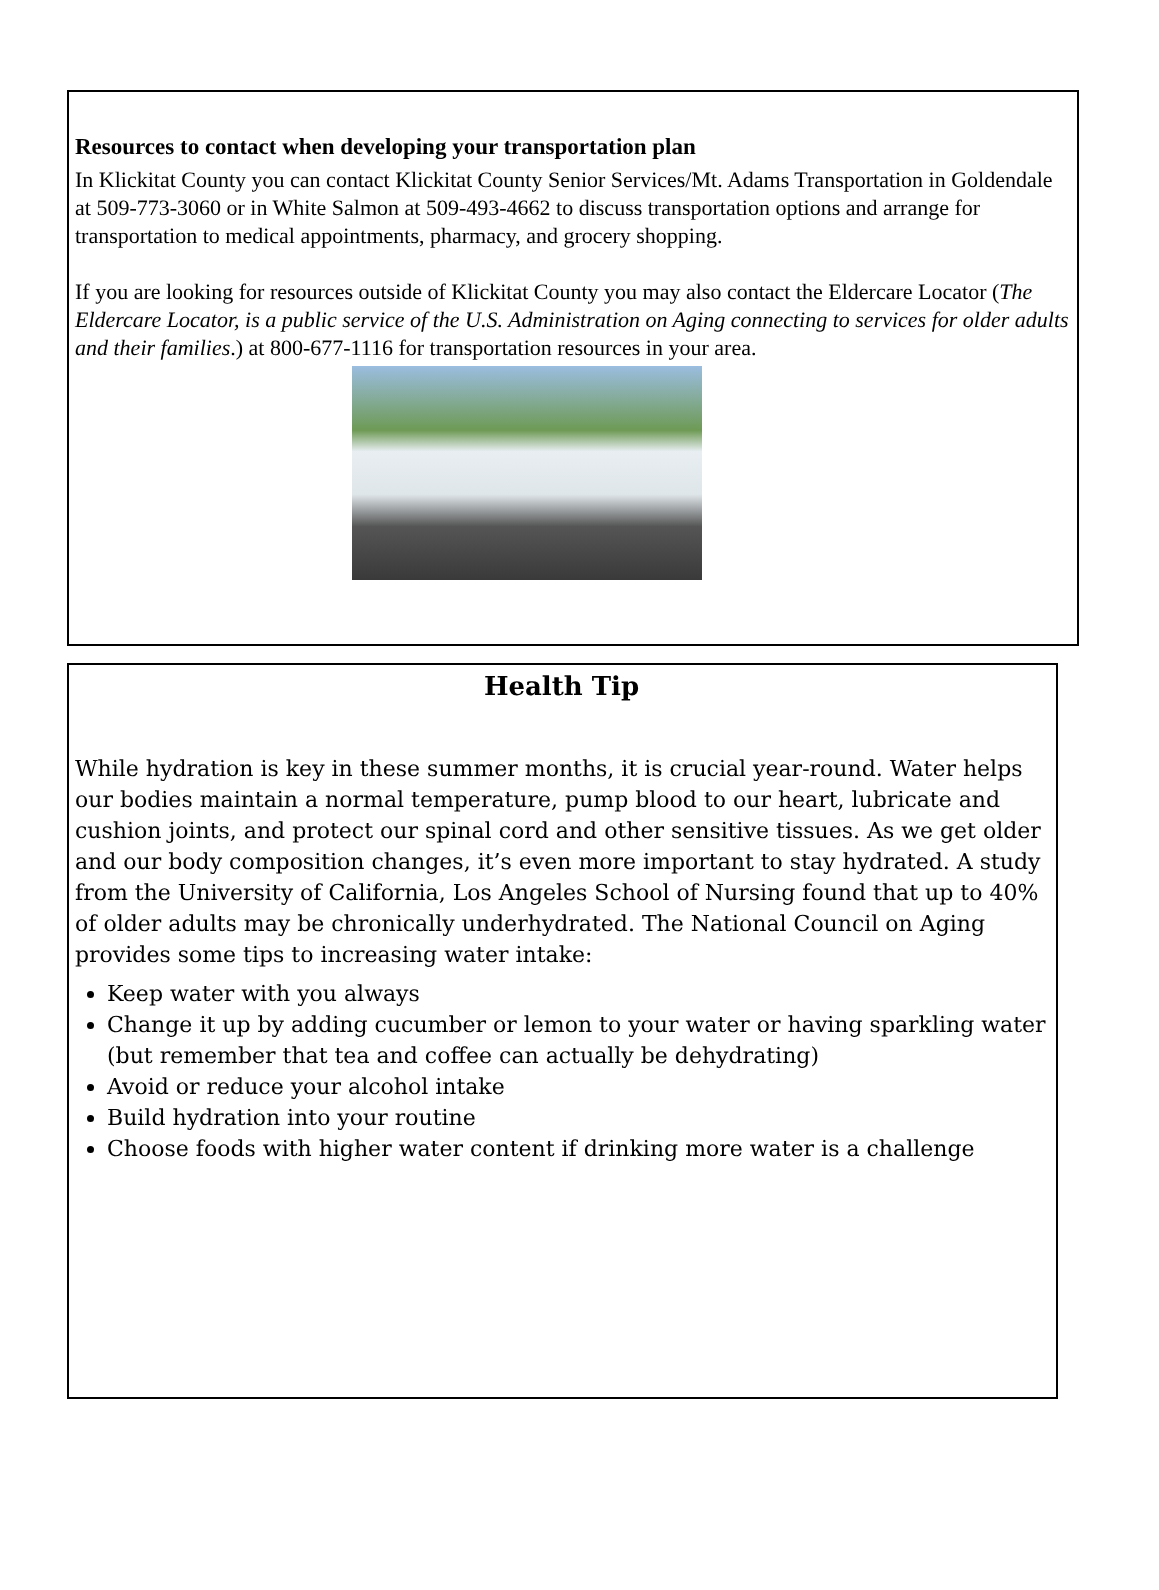Resources to contact when developing your transportation plan
In Klickitat County you can contact Klickitat County Senior Services/Mt. Adams Transportation in Goldendale at 509-773-3060 or in White Salmon at 509-493-4662 to discuss transportation options and arrange for transportation to medical appointments, pharmacy, and grocery shopping.
If you are looking for resources outside of Klickitat County you may also contact the Eldercare Locator (The Eldercare Locator, is a public service of the U.S. Administration on Aging connecting to services for older adults and their families.) at 800-677-1116 for transportation resources in your area.
Health Tip
While hydration is key in these summer months, it is crucial year-round. Water helps our bodies maintain a normal temperature, pump blood to our heart, lubricate and cushion joints, and protect our spinal cord and other sensitive tissues. As we get older and our body composition changes, it’s even more important to stay hydrated. A study from the University of California, Los Angeles School of Nursing found that up to 40% of older adults may be chronically underhydrated. The National Council on Aging provides some tips to increasing water intake:
Keep water with you always
Change it up by adding cucumber or lemon to your water or having sparkling water (but remember that tea and coffee can actually be dehydrating)
Avoid or reduce your alcohol intake
Build hydration into your routine
Choose foods with higher water content if drinking more water is a challenge